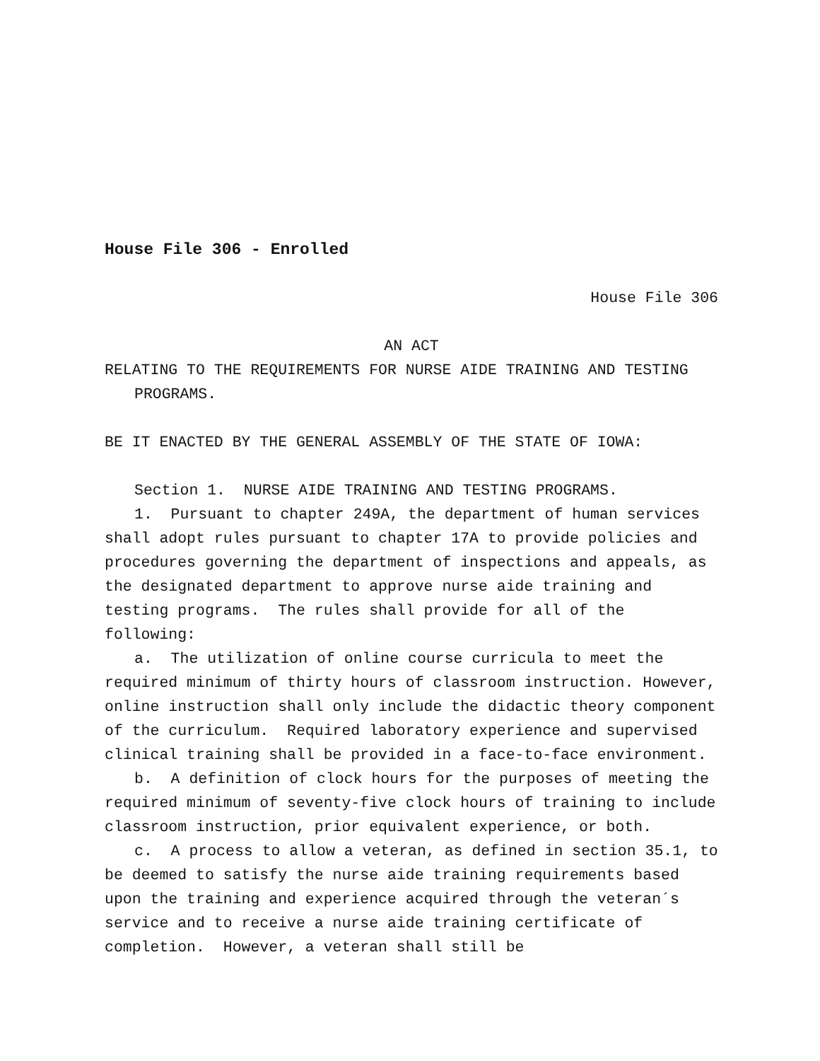House File 306 - Enrolled
House File 306
AN ACT
RELATING TO THE REQUIREMENTS FOR NURSE AIDE TRAINING AND TESTING PROGRAMS.
BE IT ENACTED BY THE GENERAL ASSEMBLY OF THE STATE OF IOWA:
Section 1. NURSE AIDE TRAINING AND TESTING PROGRAMS.
1. Pursuant to chapter 249A, the department of human services shall adopt rules pursuant to chapter 17A to provide policies and procedures governing the department of inspections and appeals, as the designated department to approve nurse aide training and testing programs. The rules shall provide for all of the following:
a. The utilization of online course curricula to meet the required minimum of thirty hours of classroom instruction. However, online instruction shall only include the didactic theory component of the curriculum. Required laboratory experience and supervised clinical training shall be provided in a face-to-face environment.
b. A definition of clock hours for the purposes of meeting the required minimum of seventy-five clock hours of training to include classroom instruction, prior equivalent experience, or both.
c. A process to allow a veteran, as defined in section 35.1, to be deemed to satisfy the nurse aide training requirements based upon the training and experience acquired through the veteran´s service and to receive a nurse aide training certificate of completion. However, a veteran shall still be